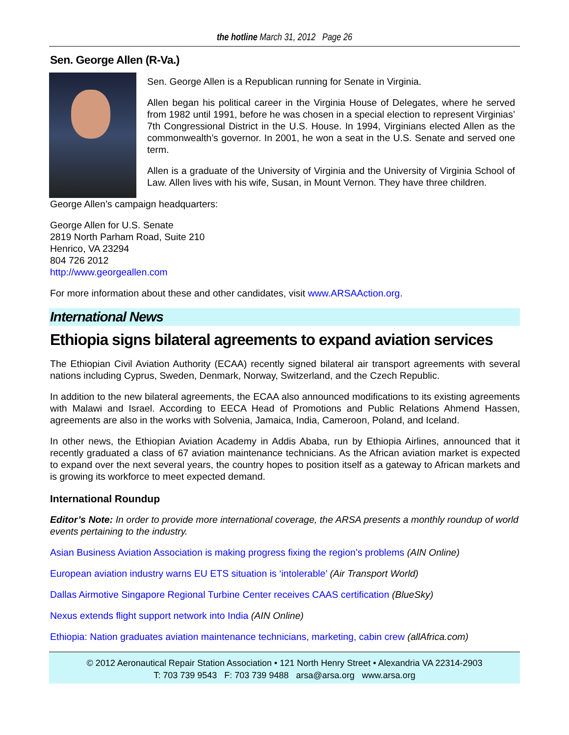the hotline March 31, 2012 Page 26
Sen. George Allen (R-Va.)
Sen. George Allen is a Republican running for Senate in Virginia.
Allen began his political career in the Virginia House of Delegates, where he served from 1982 until 1991, before he was chosen in a special election to represent Virginias’ 7th Congressional District in the U.S. House. In 1994, Virginians elected Allen as the commonwealth’s governor. In 2001, he won a seat in the U.S. Senate and served one term.
Allen is a graduate of the University of Virginia and the University of Virginia School of Law. Allen lives with his wife, Susan, in Mount Vernon. They have three children.
George Allen’s campaign headquarters:
George Allen for U.S. Senate
2819 North Parham Road, Suite 210
Henrico, VA 23294
804 726 2012
http://www.georgeallen.com
For more information about these and other candidates, visit www.ARSAAction.org.
International News
Ethiopia signs bilateral agreements to expand aviation services
The Ethiopian Civil Aviation Authority (ECAA) recently signed bilateral air transport agreements with several nations including Cyprus, Sweden, Denmark, Norway, Switzerland, and the Czech Republic.
In addition to the new bilateral agreements, the ECAA also announced modifications to its existing agreements with Malawi and Israel. According to EECA Head of Promotions and Public Relations Ahmend Hassen, agreements are also in the works with Solvenia, Jamaica, India, Cameroon, Poland, and Iceland.
In other news, the Ethiopian Aviation Academy in Addis Ababa, run by Ethiopia Airlines, announced that it recently graduated a class of 67 aviation maintenance technicians. As the African aviation market is expected to expand over the next several years, the country hopes to position itself as a gateway to African markets and is growing its workforce to meet expected demand.
International Roundup
Editor’s Note: In order to provide more international coverage, the ARSA presents a monthly roundup of world events pertaining to the industry.
Asian Business Aviation Association is making progress fixing the region’s problems (AIN Online)
European aviation industry warns EU ETS situation is ‘intolerable’ (Air Transport World)
Dallas Airmotive Singapore Regional Turbine Center receives CAAS certification (BlueSky)
Nexus extends flight support network into India (AIN Online)
Ethiopia: Nation graduates aviation maintenance technicians, marketing, cabin crew (allAfrica.com)
© 2012 Aeronautical Repair Station Association • 121 North Henry Street • Alexandria VA 22314-2903
T: 703 739 9543 F: 703 739 9488 arsa@arsa.org www.arsa.org